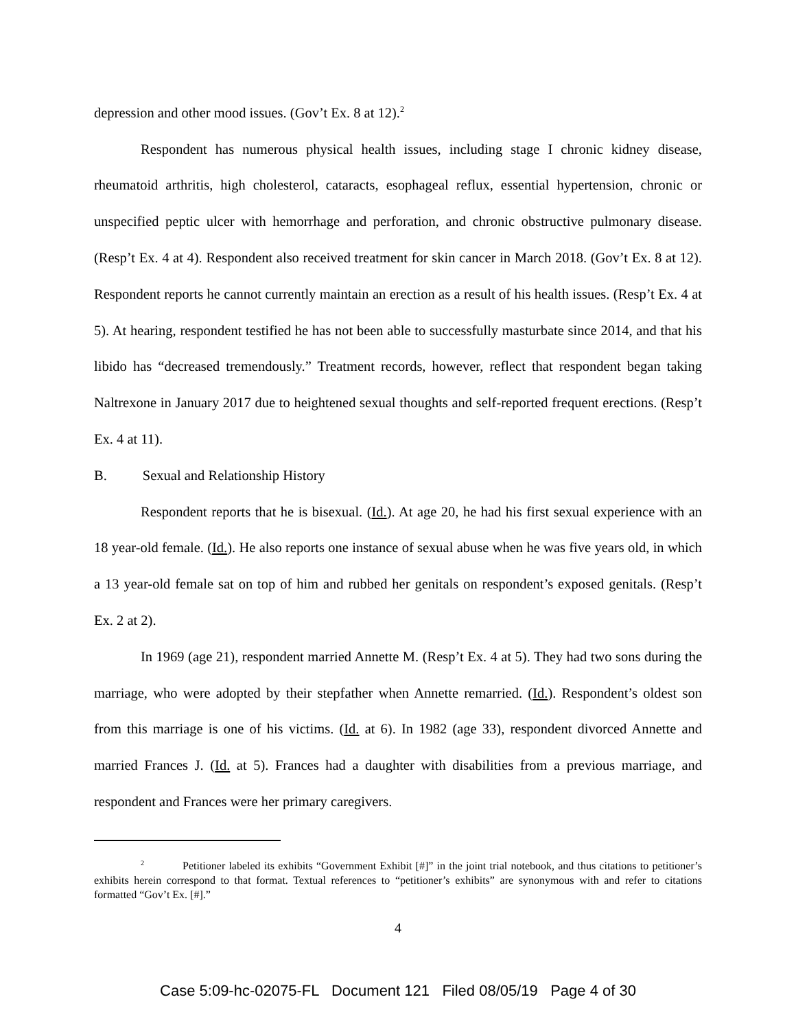depression and other mood issues. (Gov’t Ex. 8 at 12).<sup>2</sup>
Respondent has numerous physical health issues, including stage I chronic kidney disease, rheumatoid arthritis, high cholesterol, cataracts, esophageal reflux, essential hypertension, chronic or unspecified peptic ulcer with hemorrhage and perforation, and chronic obstructive pulmonary disease. (Resp’t Ex. 4 at 4). Respondent also received treatment for skin cancer in March 2018. (Gov’t Ex. 8 at 12). Respondent reports he cannot currently maintain an erection as a result of his health issues. (Resp’t Ex. 4 at 5). At hearing, respondent testified he has not been able to successfully masturbate since 2014, and that his libido has “decreased tremendously.” Treatment records, however, reflect that respondent began taking Naltrexone in January 2017 due to heightened sexual thoughts and self-reported frequent erections. (Resp’t Ex. 4 at 11).
B. Sexual and Relationship History
Respondent reports that he is bisexual. (Id.). At age 20, he had his first sexual experience with an 18 year-old female. (Id.). He also reports one instance of sexual abuse when he was five years old, in which a 13 year-old female sat on top of him and rubbed her genitals on respondent’s exposed genitals. (Resp’t Ex. 2 at 2).
In 1969 (age 21), respondent married Annette M. (Resp’t Ex. 4 at 5). They had two sons during the marriage, who were adopted by their stepfather when Annette remarried. (Id.). Respondent’s oldest son from this marriage is one of his victims. (Id. at 6). In 1982 (age 33), respondent divorced Annette and married Frances J. (Id. at 5). Frances had a daughter with disabilities from a previous marriage, and respondent and Frances were her primary caregivers.
<sup>2</sup> Petitioner labeled its exhibits “Government Exhibit [#]” in the joint trial notebook, and thus citations to petitioner’s exhibits herein correspond to that format. Textual references to “petitioner’s exhibits” are synonymous with and refer to citations formatted “Gov’t Ex. [#].”
4
Case 5:09-hc-02075-FL Document 121 Filed 08/05/19 Page 4 of 30